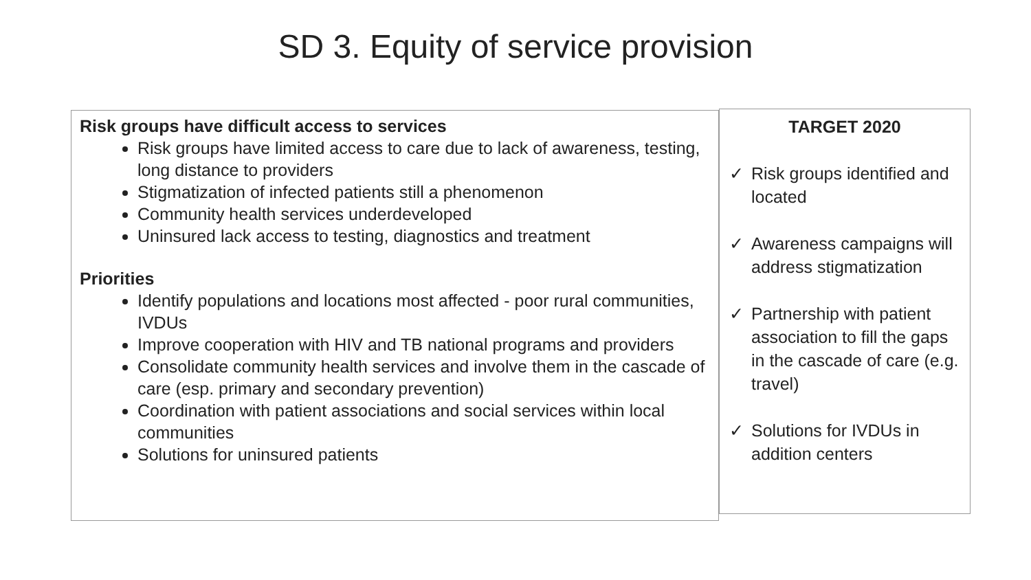SD 3. Equity of service provision
Risk groups have difficult access to services
Risk groups have limited access to care due to lack of awareness, testing, long distance to providers
Stigmatization of infected patients still a phenomenon
Community health services underdeveloped
Uninsured lack access to testing, diagnostics and treatment
Priorities
Identify populations and locations most affected - poor rural communities, IVDUs
Improve cooperation with HIV and TB national programs and providers
Consolidate community health services and involve them in the cascade of care (esp. primary and secondary prevention)
Coordination with patient associations and social services within local communities
Solutions for uninsured patients
TARGET 2020
✓ Risk groups identified and located
✓ Awareness campaigns will address stigmatization
✓ Partnership with patient association to fill the gaps in the cascade of care (e.g. travel)
✓ Solutions for IVDUs in addition centers